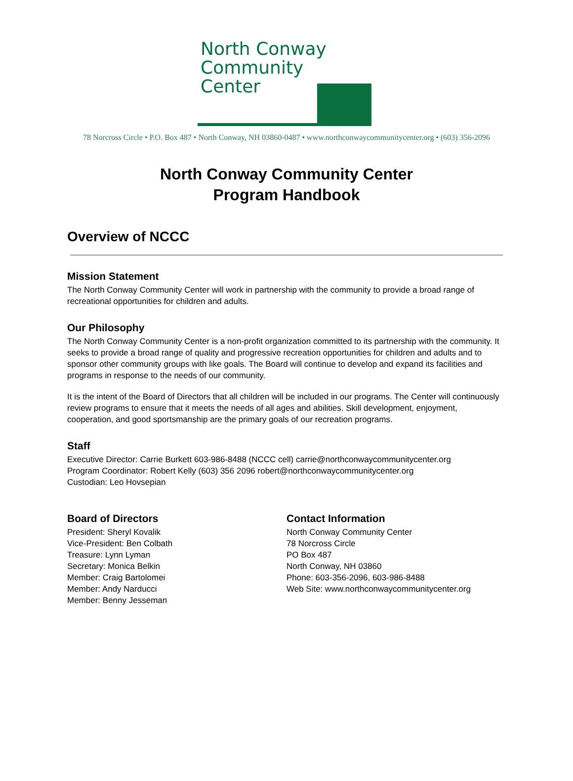North Conway
Community
Center
78 Norcross Circle • P.O. Box 487 • North Conway, NH 03860-0487 • www.northconwaycommunitycenter.org • (603) 356-2096
North Conway Community Center
Program Handbook
Overview of NCCC
Mission Statement
The North Conway Community Center will work in partnership with the community to provide a broad range of recreational opportunities for children and adults.
Our Philosophy
The North Conway Community Center is a non-profit organization committed to its partnership with the community. It seeks to provide a broad range of quality and progressive recreation opportunities for children and adults and to sponsor other community groups with like goals. The Board will continue to develop and expand its facilities and programs in response to the needs of our community.
It is the intent of the Board of Directors that all children will be included in our programs. The Center will continuously review programs to ensure that it meets the needs of all ages and abilities. Skill development, enjoyment, cooperation, and good sportsmanship are the primary goals of our recreation programs.
Staff
Executive Director: Carrie Burkett 603-986-8488 (NCCC cell) carrie@northconwaycommunitycenter.org
Program Coordinator: Robert Kelly (603) 356 2096 robert@northconwaycommunitycenter.org
Custodian: Leo Hovsepian
Board of Directors
President: Sheryl Kovalik
Vice-President: Ben Colbath
Treasure: Lynn Lyman
Secretary: Monica Belkin
Member: Craig Bartolomei
Member: Andy Narducci
Member: Benny Jesseman
Contact Information
North Conway Community Center
78 Norcross Circle
PO Box 487
North Conway, NH 03860
Phone: 603-356-2096, 603-986-8488
Web Site: www.northconwaycommunitycenter.org